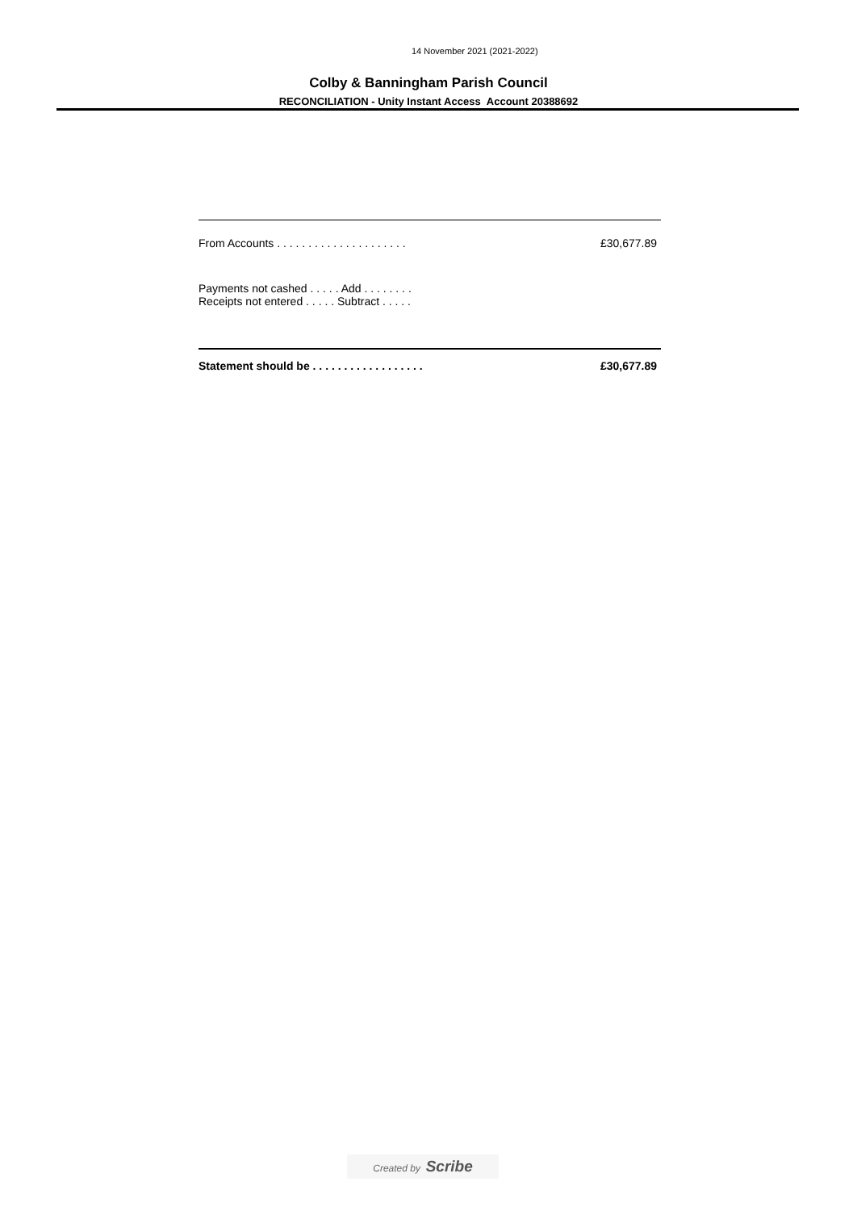14 November 2021 (2021-2022)
Colby & Banningham Parish Council
RECONCILIATION - Unity Instant Access Account 20388692
| From Accounts . . . . . . . . . . . . . . . . . . . . . | £30,677.89 |
| Payments not cashed . . . . . Add . . . . . . . . | |
| Receipts not entered . . . . . Subtract . . . . . | |
| Statement should be . . . . . . . . . . . . . . . . . . | £30,677.89 |
Created by Scribe